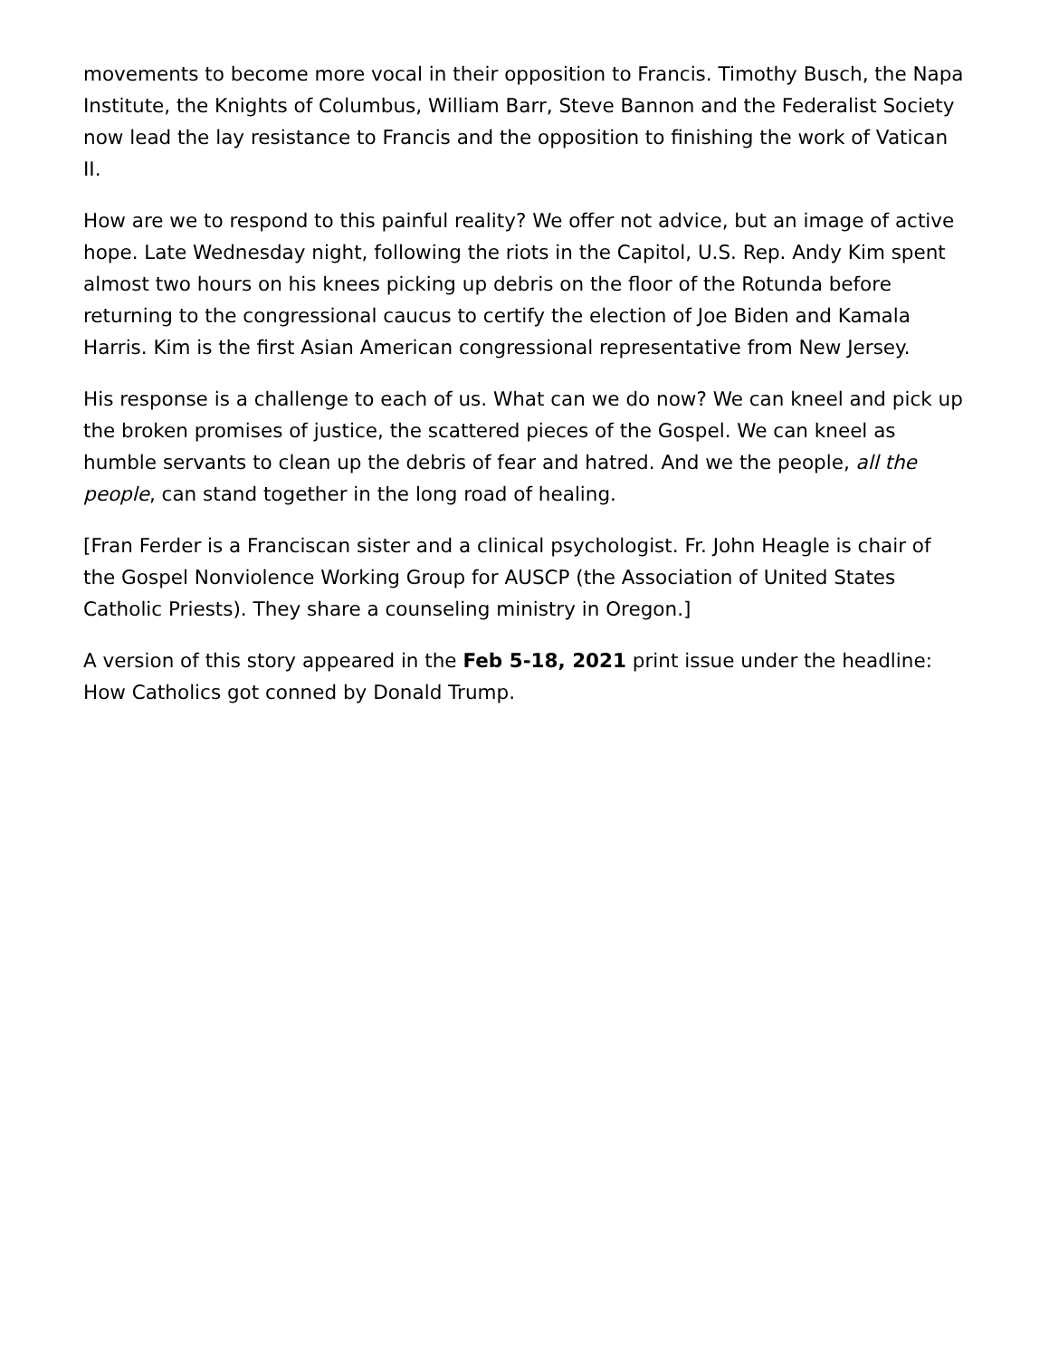movements to become more vocal in their opposition to Francis. Timothy Busch, the Napa Institute, the Knights of Columbus, William Barr, Steve Bannon and the Federalist Society now lead the lay resistance to Francis and the opposition to finishing the work of Vatican II.
How are we to respond to this painful reality? We offer not advice, but an image of active hope. Late Wednesday night, following the riots in the Capitol, U.S. Rep. Andy Kim spent almost two hours on his knees picking up debris on the floor of the Rotunda before returning to the congressional caucus to certify the election of Joe Biden and Kamala Harris. Kim is the first Asian American congressional representative from New Jersey.
His response is a challenge to each of us. What can we do now? We can kneel and pick up the broken promises of justice, the scattered pieces of the Gospel. We can kneel as humble servants to clean up the debris of fear and hatred. And we the people, all the people, can stand together in the long road of healing.
[Fran Ferder is a Franciscan sister and a clinical psychologist. Fr. John Heagle is chair of the Gospel Nonviolence Working Group for AUSCP (the Association of United States Catholic Priests). They share a counseling ministry in Oregon.]
A version of this story appeared in the Feb 5-18, 2021 print issue under the headline: How Catholics got conned by Donald Trump.